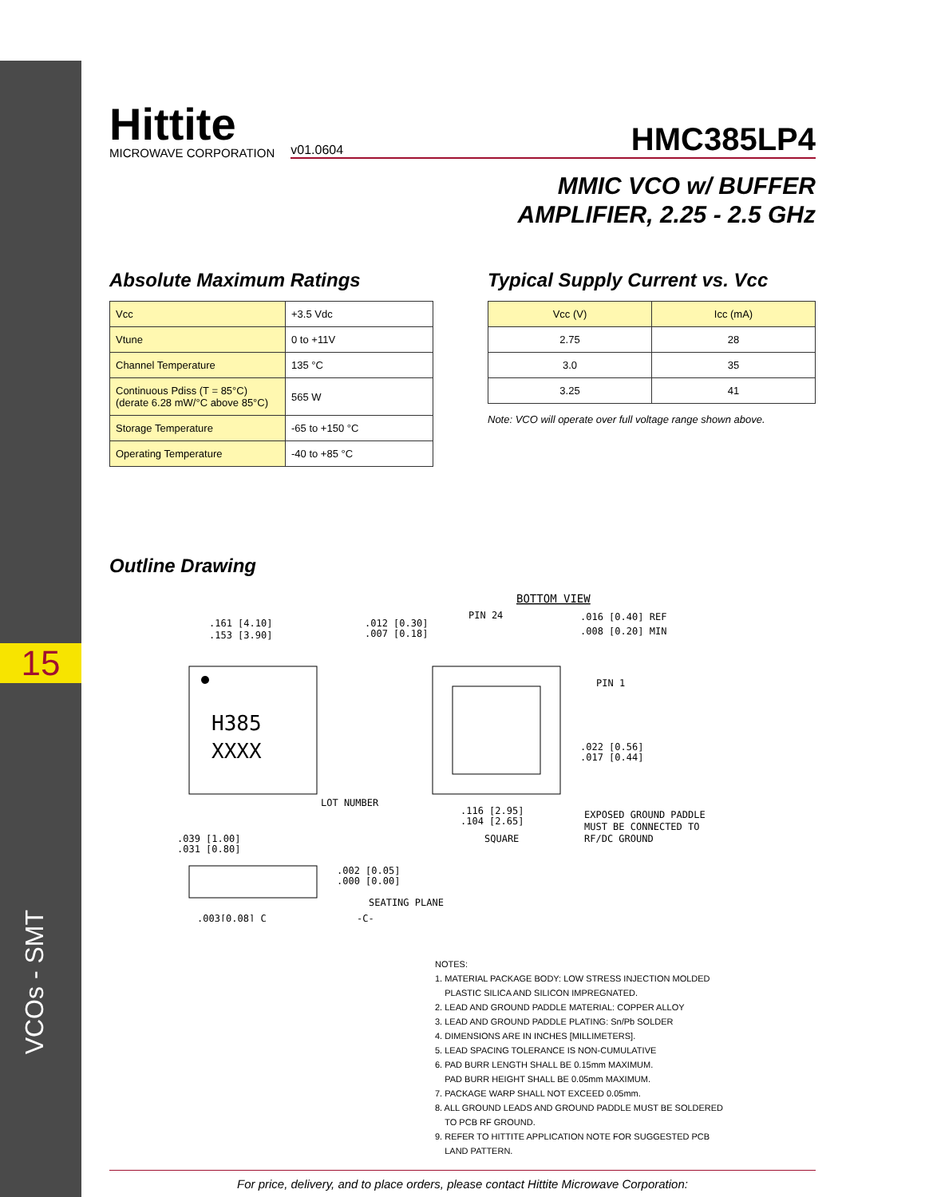15
VCOs - SMT
Hittite
MICROWAVE CORPORATION
v01.0604 HMC385LP4
MMIC VCO w/ BUFFER
AMPLIFIER, 2.25 - 2.5 GHz
Absolute Maximum Ratings
| Vcc | +3.5 Vdc |
| Vtune | 0 to +11V |
| Channel Temperature | 135 °C |
| Continuous Pdiss (T = 85°C) (derate 6.28 mW/°C above 85°C) | 565 W |
| Storage Temperature | -65 to +150 °C |
| Operating Temperature | -40 to +85 °C |
Typical Supply Current vs. Vcc
| Vcc (V) | Icc (mA) |
| --- | --- |
| 2.75 | 28 |
| 3.0 | 35 |
| 3.25 | 41 |
Note: VCO will operate over full voltage range shown above.
Outline Drawing
BOTTOM VIEW
H385
XXXX
.161 [4.10]
.153 [3.90]
LOT NUMBER
PIN 24
.016 [0.40] REF
.008 [0.20] MIN
PIN 1
.022 [0.56]
.017 [0.44]
EXPOSED GROUND PADDLE
MUST BE CONNECTED TO
RF/DC GROUND
.116 [2.95]
.104 [2.65]
SQUARE
.012 [0.30]
.007 [0.18]
.039 [1.00]
.031 [0.80]
.002 [0.05]
.000 [0.00]
SEATING PLANE
.003[0.08] C
-C-
NOTES:
1. MATERIAL PACKAGE BODY: LOW STRESS INJECTION MOLDED
PLASTIC SILICA AND SILICON IMPREGNATED.
2. LEAD AND GROUND PADDLE MATERIAL: COPPER ALLOY
3. LEAD AND GROUND PADDLE PLATING: Sn/Pb SOLDER
4. DIMENSIONS ARE IN INCHES [MILLIMETERS].
5. LEAD SPACING TOLERANCE IS NON-CUMULATIVE
6. PAD BURR LENGTH SHALL BE 0.15mm MAXIMUM.
PAD BURR HEIGHT SHALL BE 0.05mm MAXIMUM.
7. PACKAGE WARP SHALL NOT EXCEED 0.05mm.
8. ALL GROUND LEADS AND GROUND PADDLE MUST BE SOLDERED
TO PCB RF GROUND.
9. REFER TO HITTITE APPLICATION NOTE FOR SUGGESTED PCB
LAND PATTERN.
For price, delivery, and to place orders, please contact Hittite Microwave Corporation: